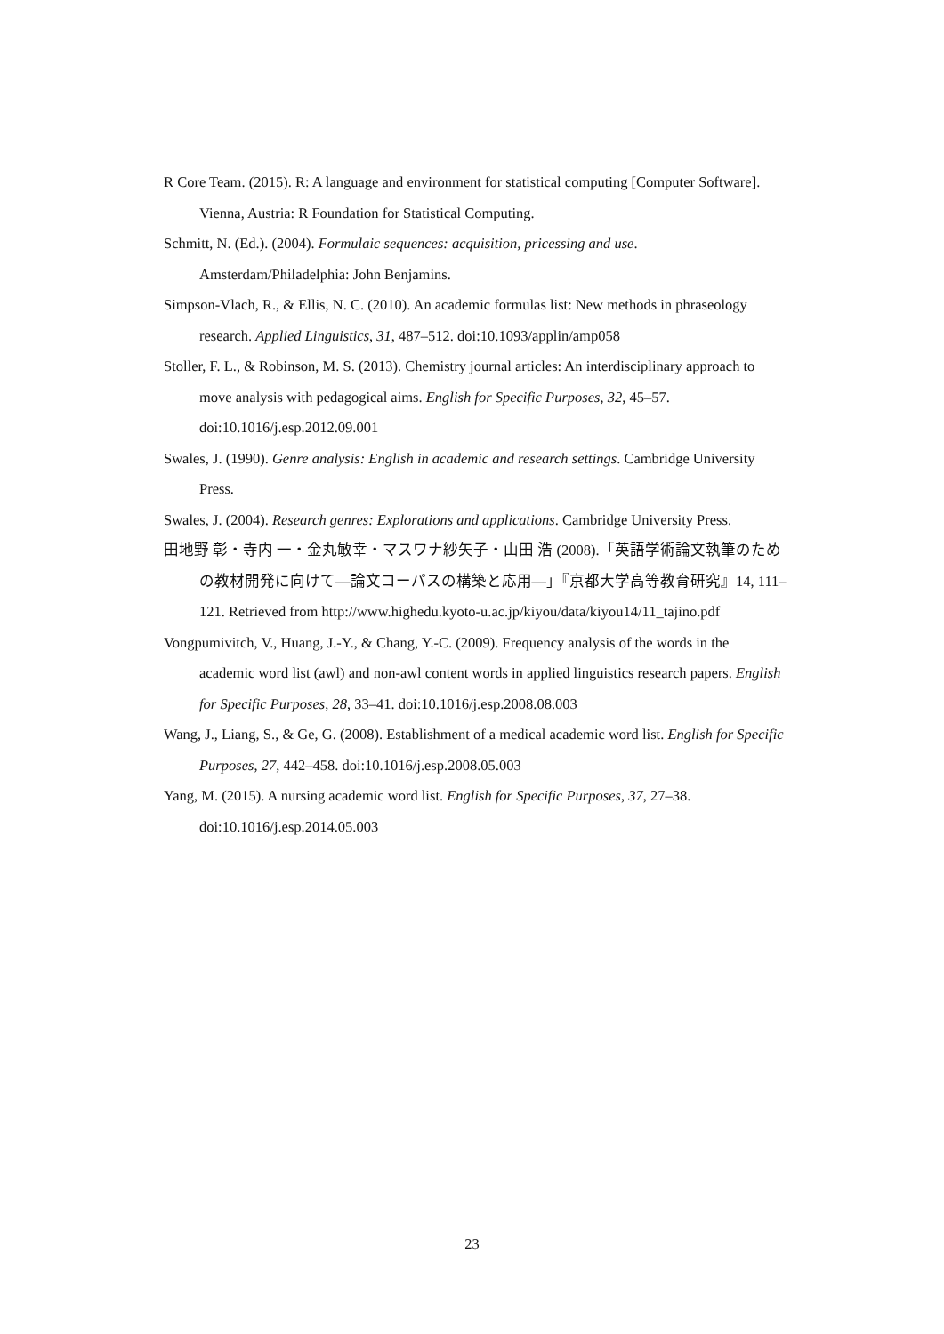R Core Team. (2015). R: A language and environment for statistical computing [Computer Software]. Vienna, Austria: R Foundation for Statistical Computing.
Schmitt, N. (Ed.). (2004). Formulaic sequences: acquisition, pricessing and use. Amsterdam/Philadelphia: John Benjamins.
Simpson-Vlach, R., & Ellis, N. C. (2010). An academic formulas list: New methods in phraseology research. Applied Linguistics, 31, 487–512. doi:10.1093/applin/amp058
Stoller, F. L., & Robinson, M. S. (2013). Chemistry journal articles: An interdisciplinary approach to move analysis with pedagogical aims. English for Specific Purposes, 32, 45–57. doi:10.1016/j.esp.2012.09.001
Swales, J. (1990). Genre analysis: English in academic and research settings. Cambridge University Press.
Swales, J. (2004). Research genres: Explorations and applications. Cambridge University Press.
田地野 彰・寺内 一・金丸敏幸・マスワナ紗矢子・山田 浩 (2008).「英語学術論文執筆のための教材開発に向けて—論文コーパスの構築と応用—」『京都大学高等教育研究』14, 111–121. Retrieved from http://www.highedu.kyoto-u.ac.jp/kiyou/data/kiyou14/11_tajino.pdf
Vongpumivitch, V., Huang, J.-Y., & Chang, Y.-C. (2009). Frequency analysis of the words in the academic word list (awl) and non-awl content words in applied linguistics research papers. English for Specific Purposes, 28, 33–41. doi:10.1016/j.esp.2008.08.003
Wang, J., Liang, S., & Ge, G. (2008). Establishment of a medical academic word list. English for Specific Purposes, 27, 442–458. doi:10.1016/j.esp.2008.05.003
Yang, M. (2015). A nursing academic word list. English for Specific Purposes, 37, 27–38. doi:10.1016/j.esp.2014.05.003
23